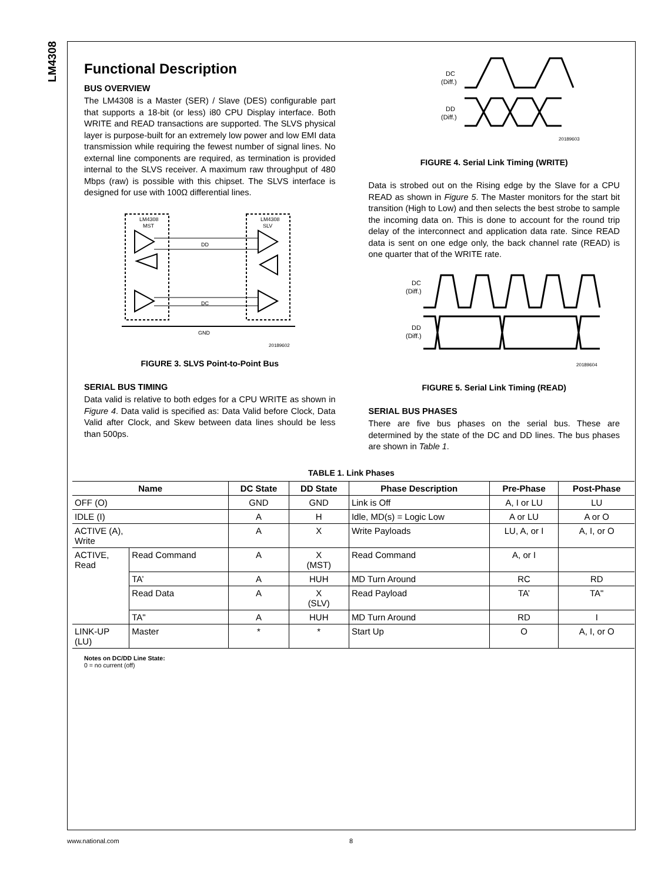LM4308
Functional Description
BUS OVERVIEW
The LM4308 is a Master (SER) / Slave (DES) configurable part that supports a 18-bit (or less) i80 CPU Display interface. Both WRITE and READ transactions are supported. The SLVS physical layer is purpose-built for an extremely low power and low EMI data transmission while requiring the fewest number of signal lines. No external line components are required, as termination is provided internal to the SLVS receiver. A maximum raw throughput of 480 Mbps (raw) is possible with this chipset. The SLVS interface is designed for use with 100Ω differential lines.
LM4308
MST
LM4308
SLV
DD
DC
GND
20189602
FIGURE 3. SLVS Point-to-Point Bus
SERIAL BUS TIMING
Data valid is relative to both edges for a CPU WRITE as shown in Figure 4. Data valid is specified as: Data Valid before Clock, Data Valid after Clock, and Skew between data lines should be less than 500ps.
DC
(Diff.)
DD
(Diff.)
20189603
FIGURE 4. Serial Link Timing (WRITE)
Data is strobed out on the Rising edge by the Slave for a CPU READ as shown in Figure 5. The Master monitors for the start bit transition (High to Low) and then selects the best strobe to sample the incoming data on. This is done to account for the round trip delay of the interconnect and application data rate. Since READ data is sent on one edge only, the back channel rate (READ) is one quarter that of the WRITE rate.
DC
(Diff.)
DD
(Diff.)
20189604
FIGURE 5. Serial Link Timing (READ)
SERIAL BUS PHASES
There are five bus phases on the serial bus. These are determined by the state of the DC and DD lines. The bus phases are shown in Table 1.
TABLE 1. Link Phases
| Name | | DC State | DD State | Phase Description | Pre-Phase | Post-Phase |
| --- | --- | --- | --- | --- | --- | --- |
| OFF (O) | | GND | GND | Link is Off | A, I or LU | LU |
| IDLE (I) | | A | H | Idle, MD(s) = Logic Low | A or LU | A or O |
| ACTIVE (A), Write | | A | X | Write Payloads | LU, A, or I | A, I, or O |
| ACTIVE, Read | Read Command | A | X (MST) | Read Command | A, or I | |
| | TA’ | A | HUH | MD Turn Around | RC | RD |
| | Read Data | A | X (SLV) | Read Payload | TA’ | TA" |
| | TA" | A | HUH | MD Turn Around | RD | I |
| LINK-UP (LU) | Master | * | * | Start Up | O | A, I, or O |
Notes on DC/DD Line State:
0 = no current (off)
www.national.com 8